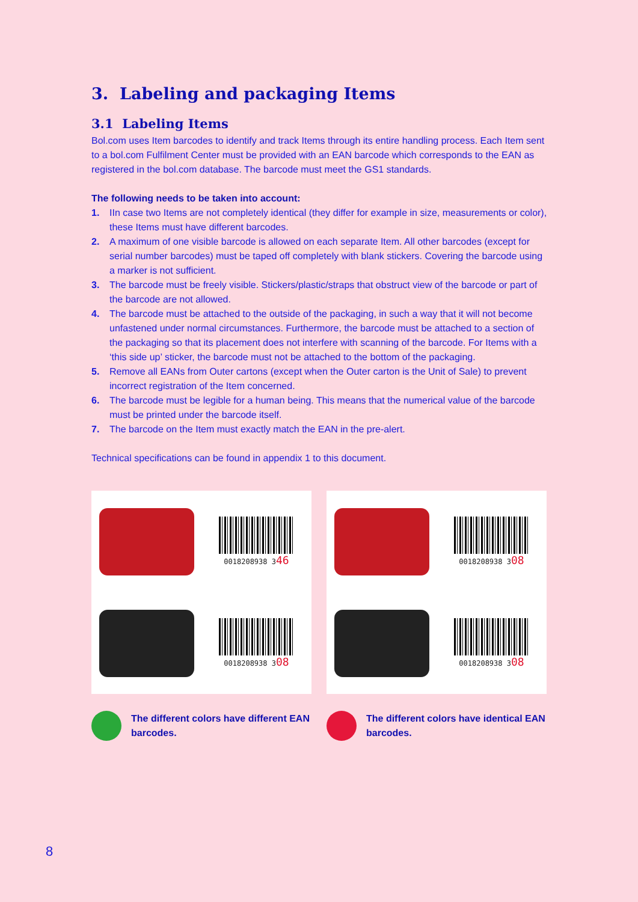3. Labeling and packaging Items
3.1 Labeling Items
Bol.com uses Item barcodes to identify and track Items through its entire handling process. Each Item sent to a bol.com Fulfilment Center must be provided with an EAN barcode which corresponds to the EAN as registered in the bol.com database. The barcode must meet the GS1 standards.
The following needs to be taken into account:
1. IIn case two Items are not completely identical (they differ for example in size, measurements or color), these Items must have different barcodes.
2. A maximum of one visible barcode is allowed on each separate Item. All other barcodes (except for serial number barcodes) must be taped off completely with blank stickers. Covering the barcode using a marker is not sufficient.
3. The barcode must be freely visible. Stickers/plastic/straps that obstruct view of the barcode or part of the barcode are not allowed.
4. The barcode must be attached to the outside of the packaging, in such a way that it will not become unfastened under normal circumstances. Furthermore, the barcode must be attached to a section of the packaging so that its placement does not interfere with scanning of the barcode. For Items with a ‘this side up’ sticker, the barcode must not be attached to the bottom of the packaging.
5. Remove all EANs from Outer cartons (except when the Outer carton is the Unit of Sale) to prevent incorrect registration of the Item concerned.
6. The barcode must be legible for a human being. This means that the numerical value of the barcode must be printed under the barcode itself.
7. The barcode on the Item must exactly match the EAN in the pre-alert.
Technical specifications can be found in appendix 1 to this document.
0018208938 346
0018208938 308
The different colors have different EAN barcodes.
0018208938 308
0018208938 308
The different colors have identical EAN barcodes.
8